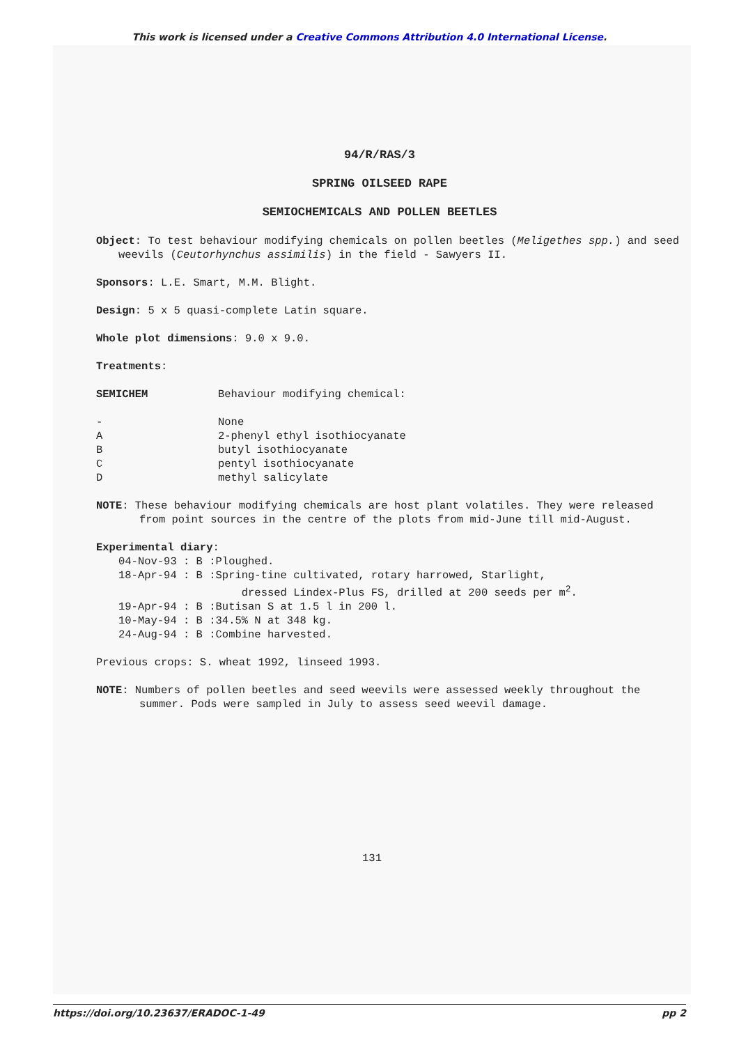This work is licensed under a Creative Commons Attribution 4.0 International License.
94/R/RAS/3
SPRING OILSEED RAPE
SEMIOCHEMICALS AND POLLEN BEETLES
Object: To test behaviour modifying chemicals on pollen beetles (Meligethes spp.) and seed weevils (Ceutorhynchus assimilis) in the field - Sawyers II.
Sponsors: L.E. Smart, M.M. Blight.
Design: 5 x 5 quasi-complete Latin square.
Whole plot dimensions: 9.0 x 9.0.
Treatments:
| SEMICHEM | Behaviour modifying chemical: |
| - | None |
| A | 2-phenyl ethyl isothiocyanate |
| B | butyl isothiocyanate |
| C | pentyl isothiocyanate |
| D | methyl salicylate |
NOTE: These behaviour modifying chemicals are host plant volatiles. They were released from point sources in the centre of the plots from mid-June till mid-August.
Experimental diary:
| 04-Nov-93 : B : | Ploughed. |
| 18-Apr-94 : B : | Spring-tine cultivated, rotary harrowed, Starlight, dressed Lindex-Plus FS, drilled at 200 seeds per m<sup>2</sup>. |
| 19-Apr-94 : B : | Butisan S at 1.5 l in 200 l. |
| 10-May-94 : B : | 34.5% N at 348 kg. |
| 24-Aug-94 : B : | Combine harvested. |
Previous crops: S. wheat 1992, linseed 1993.
NOTE: Numbers of pollen beetles and seed weevils were assessed weekly throughout the summer. Pods were sampled in July to assess seed weevil damage.
131
https://doi.org/10.23637/ERADOC-1-49 pp 2